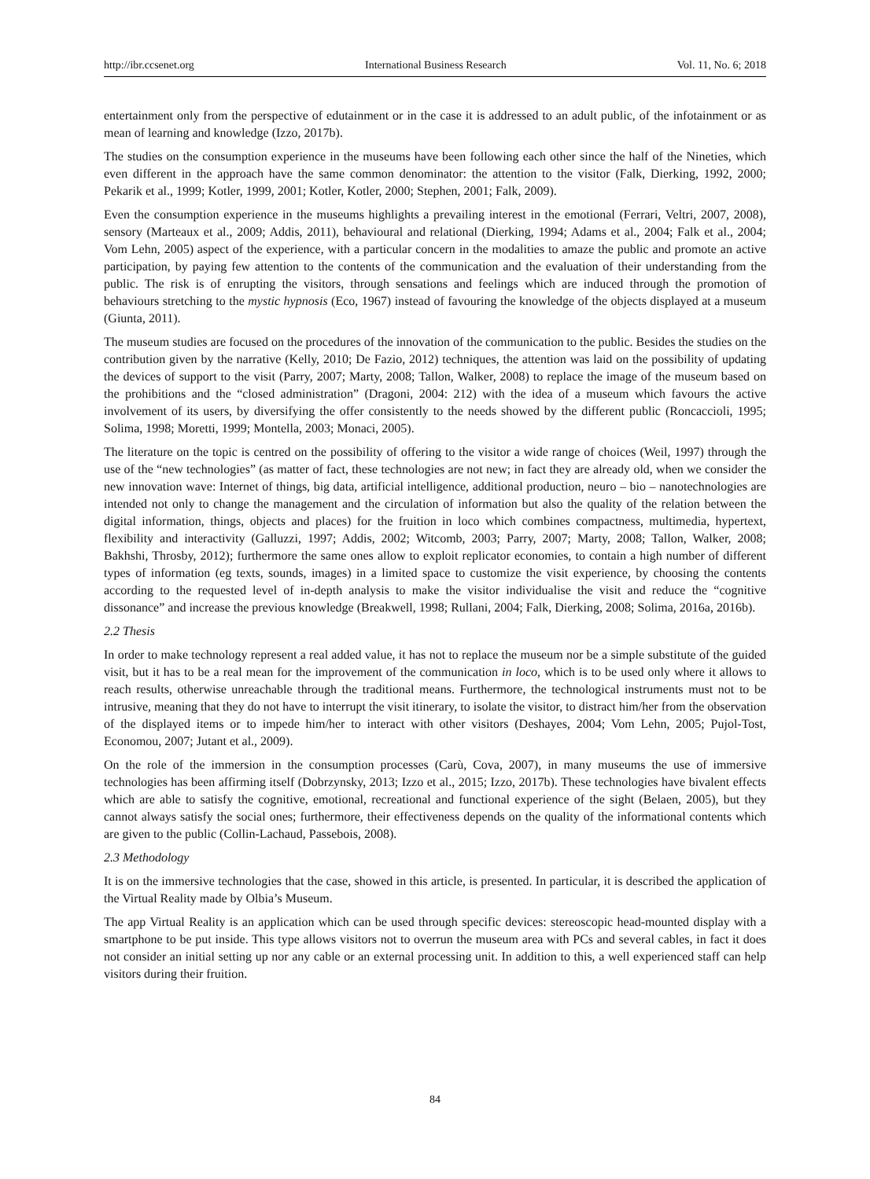http://ibr.ccsenet.org International Business Research Vol. 11, No. 6; 2018
entertainment only from the perspective of edutainment or in the case it is addressed to an adult public, of the infotainment or as mean of learning and knowledge (Izzo, 2017b).
The studies on the consumption experience in the museums have been following each other since the half of the Nineties, which even different in the approach have the same common denominator: the attention to the visitor (Falk, Dierking, 1992, 2000; Pekarik et al., 1999; Kotler, 1999, 2001; Kotler, Kotler, 2000; Stephen, 2001; Falk, 2009).
Even the consumption experience in the museums highlights a prevailing interest in the emotional (Ferrari, Veltri, 2007, 2008), sensory (Marteaux et al., 2009; Addis, 2011), behavioural and relational (Dierking, 1994; Adams et al., 2004; Falk et al., 2004; Vom Lehn, 2005) aspect of the experience, with a particular concern in the modalities to amaze the public and promote an active participation, by paying few attention to the contents of the communication and the evaluation of their understanding from the public. The risk is of enrupting the visitors, through sensations and feelings which are induced through the promotion of behaviours stretching to the mystic hypnosis (Eco, 1967) instead of favouring the knowledge of the objects displayed at a museum (Giunta, 2011).
The museum studies are focused on the procedures of the innovation of the communication to the public. Besides the studies on the contribution given by the narrative (Kelly, 2010; De Fazio, 2012) techniques, the attention was laid on the possibility of updating the devices of support to the visit (Parry, 2007; Marty, 2008; Tallon, Walker, 2008) to replace the image of the museum based on the prohibitions and the “closed administration” (Dragoni, 2004: 212) with the idea of a museum which favours the active involvement of its users, by diversifying the offer consistently to the needs showed by the different public (Roncaccioli, 1995; Solima, 1998; Moretti, 1999; Montella, 2003; Monaci, 2005).
The literature on the topic is centred on the possibility of offering to the visitor a wide range of choices (Weil, 1997) through the use of the “new technologies” (as matter of fact, these technologies are not new; in fact they are already old, when we consider the new innovation wave: Internet of things, big data, artificial intelligence, additional production, neuro – bio – nanotechnologies are intended not only to change the management and the circulation of information but also the quality of the relation between the digital information, things, objects and places) for the fruition in loco which combines compactness, multimedia, hypertext, flexibility and interactivity (Galluzzi, 1997; Addis, 2002; Witcomb, 2003; Parry, 2007; Marty, 2008; Tallon, Walker, 2008; Bakhshi, Throsby, 2012); furthermore the same ones allow to exploit replicator economies, to contain a high number of different types of information (eg texts, sounds, images) in a limited space to customize the visit experience, by choosing the contents according to the requested level of in-depth analysis to make the visitor individualise the visit and reduce the “cognitive dissonance” and increase the previous knowledge (Breakwell, 1998; Rullani, 2004; Falk, Dierking, 2008; Solima, 2016a, 2016b).
2.2 Thesis
In order to make technology represent a real added value, it has not to replace the museum nor be a simple substitute of the guided visit, but it has to be a real mean for the improvement of the communication in loco, which is to be used only where it allows to reach results, otherwise unreachable through the traditional means. Furthermore, the technological instruments must not to be intrusive, meaning that they do not have to interrupt the visit itinerary, to isolate the visitor, to distract him/her from the observation of the displayed items or to impede him/her to interact with other visitors (Deshayes, 2004; Vom Lehn, 2005; Pujol-Tost, Economou, 2007; Jutant et al., 2009).
On the role of the immersion in the consumption processes (Carù, Cova, 2007), in many museums the use of immersive technologies has been affirming itself (Dobrzynsky, 2013; Izzo et al., 2015; Izzo, 2017b). These technologies have bivalent effects which are able to satisfy the cognitive, emotional, recreational and functional experience of the sight (Belaen, 2005), but they cannot always satisfy the social ones; furthermore, their effectiveness depends on the quality of the informational contents which are given to the public (Collin-Lachaud, Passebois, 2008).
2.3 Methodology
It is on the immersive technologies that the case, showed in this article, is presented. In particular, it is described the application of the Virtual Reality made by Olbia’s Museum.
The app Virtual Reality is an application which can be used through specific devices: stereoscopic head-mounted display with a smartphone to be put inside. This type allows visitors not to overrun the museum area with PCs and several cables, in fact it does not consider an initial setting up nor any cable or an external processing unit. In addition to this, a well experienced staff can help visitors during their fruition.
84